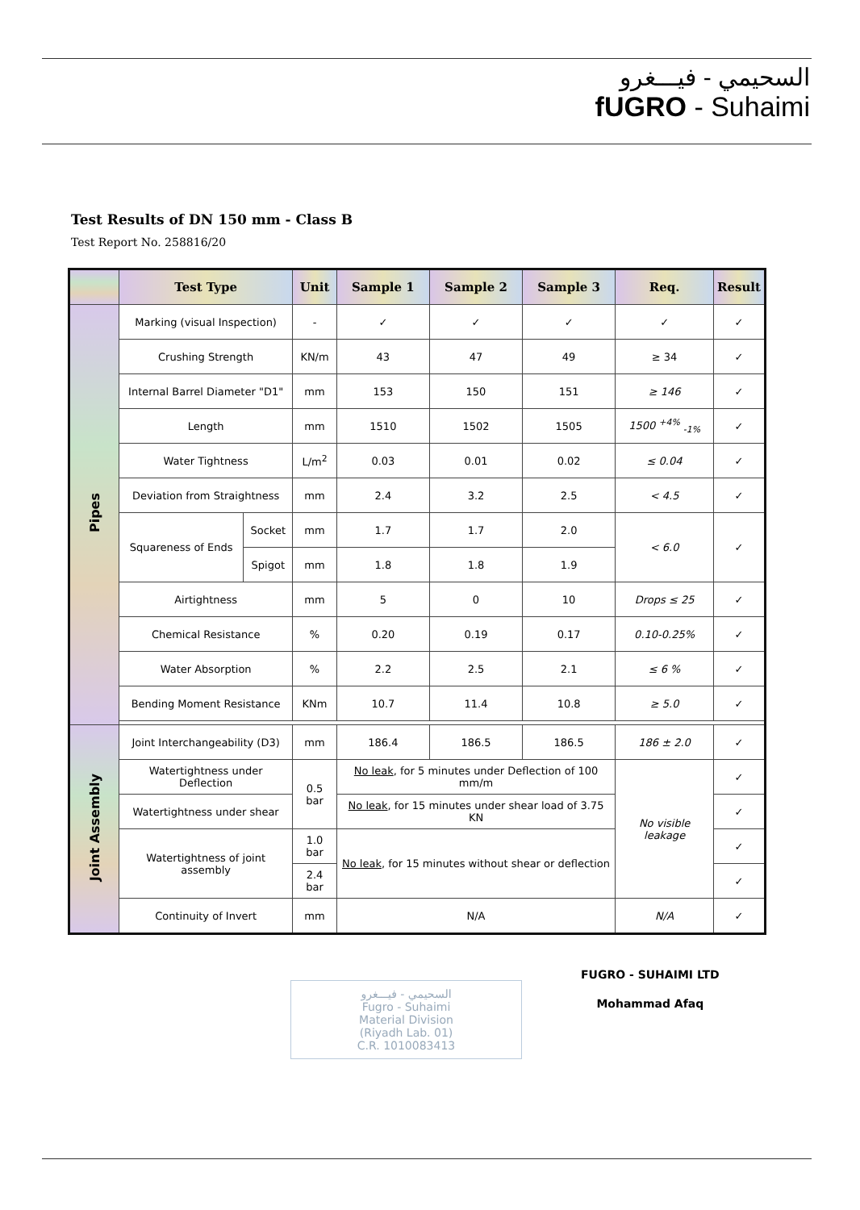السحيمي - فيـــغرو
fUGRO - Suhaimi
Test Results of DN 150 mm - Class B
Test Report No. 258816/20
| | Test Type | | Unit | Sample 1 | Sample 2 | Sample 3 | Req. | Result |
| --- | --- | --- | --- | --- | --- | --- | --- | --- |
| Pipes | Marking (visual Inspection) | | - | ✓ | ✓ | ✓ | ✓ | ✓ |
| | Crushing Strength | | KN/m | 43 | 47 | 49 | ≥ 34 | ✓ |
| | Internal Barrel Diameter "D1" | | mm | 153 | 150 | 151 | ≥ 146 | ✓ |
| | Length | | mm | 1510 | 1502 | 1505 | 1500 <sup>+4%</sup> <sub>-1%</sub> | ✓ |
| | Water Tightness | | L/m<sup>2</sup> | 0.03 | 0.01 | 0.02 | ≤ 0.04 | ✓ |
| | Deviation from Straightness | | mm | 2.4 | 3.2 | 2.5 | < 4.5 | ✓ |
| | Squareness of Ends | Socket | mm | 1.7 | 1.7 | 2.0 | < 6.0 | ✓ |
| | | Spigot | mm | 1.8 | 1.8 | 1.9 | | |
| | Airtightness | | mm | 5 | 0 | 10 | Drops ≤ 25 | ✓ |
| | Chemical Resistance | | % | 0.20 | 0.19 | 0.17 | 0.10-0.25% | ✓ |
| | Water Absorption | | % | 2.2 | 2.5 | 2.1 | ≤ 6 % | ✓ |
| | Bending Moment Resistance | | KNm | 10.7 | 11.4 | 10.8 | ≥ 5.0 | ✓ |
| Joint Assembly | Joint Interchangeability (D3) | | mm | 186.4 | 186.5 | 186.5 | 186 ± 2.0 | ✓ |
| | Watertightness under Deflection | | 0.5 bar | No leak , for 5 minutes under Deflection of 100 mm/m | | | No visible leakage | ✓ |
| | Watertightness under shear | | | No leak , for 15 minutes under shear load of 3.75 KN | | | | ✓ |
| | Watertightness of joint assembly | | 1.0 bar | No leak , for 15 minutes without shear or deflection | | | | ✓ |
| | | | 2.4 bar | | | | | ✓ |
| | Continuity of Invert | | mm | N/A | | | N/A | ✓ |
FUGRO - SUHAIMI LTD
Mohammad Afaq
السحيمي - فيـــغرو
Fugro - Suhaimi
Material Division
(Riyadh Lab. 01)
C.R. 1010083413